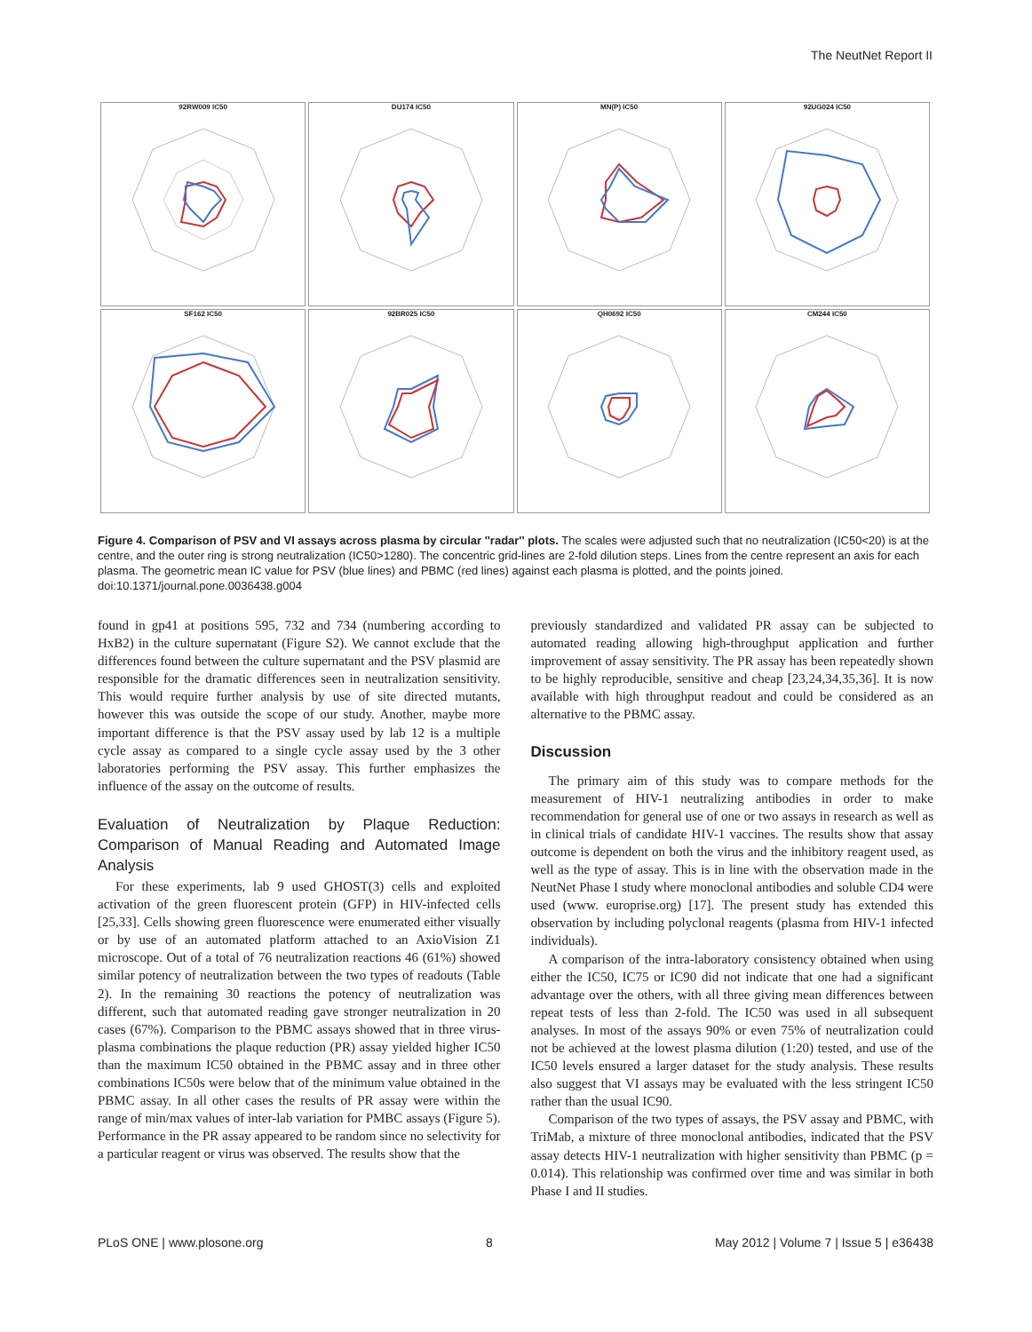The NeutNet Report II
92RW009 IC50
DU174 IC50
MN(P) IC50
92UG024 IC50
SF162 IC50
92BR025 IC50
QH0692 IC50
CM244 IC50
Figure 4. Comparison of PSV and VI assays across plasma by circular ''radar'' plots. The scales were adjusted such that no neutralization (IC50<20) is at the centre, and the outer ring is strong neutralization (IC50>1280). The concentric grid-lines are 2-fold dilution steps. Lines from the centre represent an axis for each plasma. The geometric mean IC value for PSV (blue lines) and PBMC (red lines) against each plasma is plotted, and the points joined.
doi:10.1371/journal.pone.0036438.g004
found in gp41 at positions 595, 732 and 734 (numbering according to HxB2) in the culture supernatant (Figure S2). We cannot exclude that the differences found between the culture supernatant and the PSV plasmid are responsible for the dramatic differences seen in neutralization sensitivity. This would require further analysis by use of site directed mutants, however this was outside the scope of our study. Another, maybe more important difference is that the PSV assay used by lab 12 is a multiple cycle assay as compared to a single cycle assay used by the 3 other laboratories performing the PSV assay. This further emphasizes the influence of the assay on the outcome of results.
Evaluation of Neutralization by Plaque Reduction: Comparison of Manual Reading and Automated Image Analysis
For these experiments, lab 9 used GHOST(3) cells and exploited activation of the green fluorescent protein (GFP) in HIV-infected cells [25,33]. Cells showing green fluorescence were enumerated either visually or by use of an automated platform attached to an AxioVision Z1 microscope. Out of a total of 76 neutralization reactions 46 (61%) showed similar potency of neutralization between the two types of readouts (Table 2). In the remaining 30 reactions the potency of neutralization was different, such that automated reading gave stronger neutralization in 20 cases (67%). Comparison to the PBMC assays showed that in three virus-plasma combinations the plaque reduction (PR) assay yielded higher IC50 than the maximum IC50 obtained in the PBMC assay and in three other combinations IC50s were below that of the minimum value obtained in the PBMC assay. In all other cases the results of PR assay were within the range of min/max values of inter-lab variation for PMBC assays (Figure 5). Performance in the PR assay appeared to be random since no selectivity for a particular reagent or virus was observed. The results show that the
previously standardized and validated PR assay can be subjected to automated reading allowing high-throughput application and further improvement of assay sensitivity. The PR assay has been repeatedly shown to be highly reproducible, sensitive and cheap [23,24,34,35,36]. It is now available with high throughput readout and could be considered as an alternative to the PBMC assay.
Discussion
The primary aim of this study was to compare methods for the measurement of HIV-1 neutralizing antibodies in order to make recommendation for general use of one or two assays in research as well as in clinical trials of candidate HIV-1 vaccines. The results show that assay outcome is dependent on both the virus and the inhibitory reagent used, as well as the type of assay. This is in line with the observation made in the NeutNet Phase I study where monoclonal antibodies and soluble CD4 were used (www. europrise.org) [17]. The present study has extended this observation by including polyclonal reagents (plasma from HIV-1 infected individuals).
A comparison of the intra-laboratory consistency obtained when using either the IC50, IC75 or IC90 did not indicate that one had a significant advantage over the others, with all three giving mean differences between repeat tests of less than 2-fold. The IC50 was used in all subsequent analyses. In most of the assays 90% or even 75% of neutralization could not be achieved at the lowest plasma dilution (1:20) tested, and use of the IC50 levels ensured a larger dataset for the study analysis. These results also suggest that VI assays may be evaluated with the less stringent IC50 rather than the usual IC90.
Comparison of the two types of assays, the PSV assay and PBMC, with TriMab, a mixture of three monoclonal antibodies, indicated that the PSV assay detects HIV-1 neutralization with higher sensitivity than PBMC (p = 0.014). This relationship was confirmed over time and was similar in both Phase I and II studies.
PLoS ONE | www.plosone.org 8 May 2012 | Volume 7 | Issue 5 | e36438